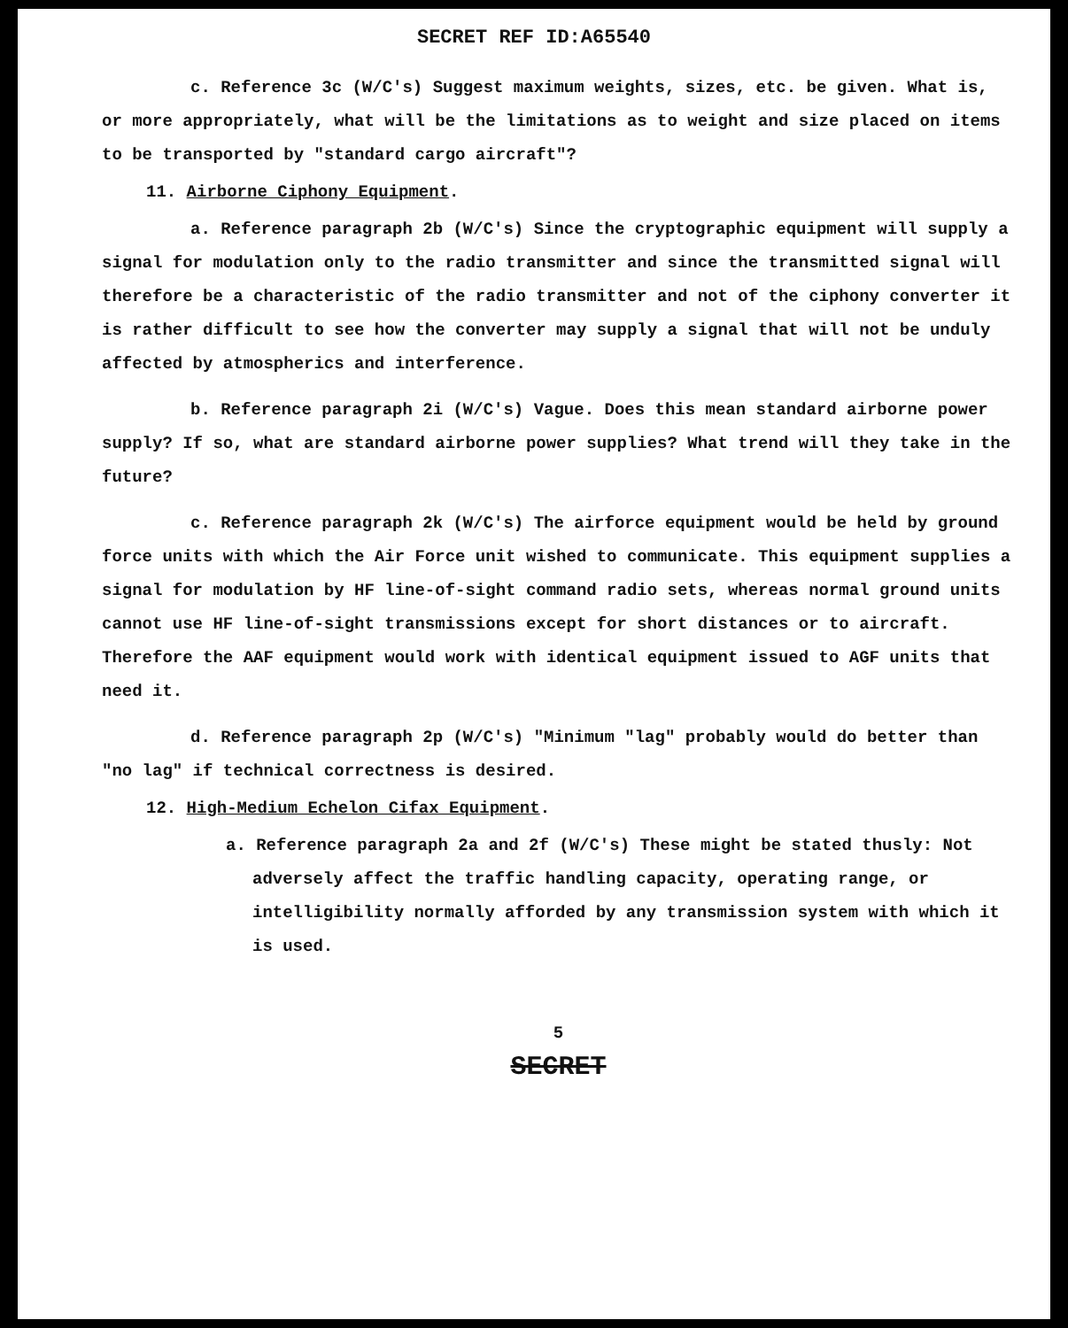SECRET REF ID:A65540
c. Reference 3c (W/C's) Suggest maximum weights, sizes, etc. be given. What is, or more appropriately, what will be the limitations as to weight and size placed on items to be transported by "standard cargo aircraft"?
11. Airborne Ciphony Equipment.
a. Reference paragraph 2b (W/C's) Since the cryptographic equipment will supply a signal for modulation only to the radio transmitter and since the transmitted signal will therefore be a characteristic of the radio transmitter and not of the ciphony converter it is rather difficult to see how the converter may supply a signal that will not be unduly affected by atmospherics and interference.
b. Reference paragraph 2i (W/C's) Vague. Does this mean standard airborne power supply? If so, what are standard airborne power supplies? What trend will they take in the future?
c. Reference paragraph 2k (W/C's) The airforce equipment would be held by ground force units with which the Air Force unit wished to communicate. This equipment supplies a signal for modulation by HF line-of-sight command radio sets, whereas normal ground units cannot use HF line-of-sight transmissions except for short distances or to aircraft. Therefore the AAF equipment would work with identical equipment issued to AGF units that need it.
d. Reference paragraph 2p (W/C's) "Minimum "lag" probably would do better than "no lag" if technical correctness is desired.
12. High-Medium Echelon Cifax Equipment.
a. Reference paragraph 2a and 2f (W/C's) These might be stated thusly: Not adversely affect the traffic handling capacity, operating range, or intelligibility normally afforded by any transmission system with which it is used.
5
SECRET